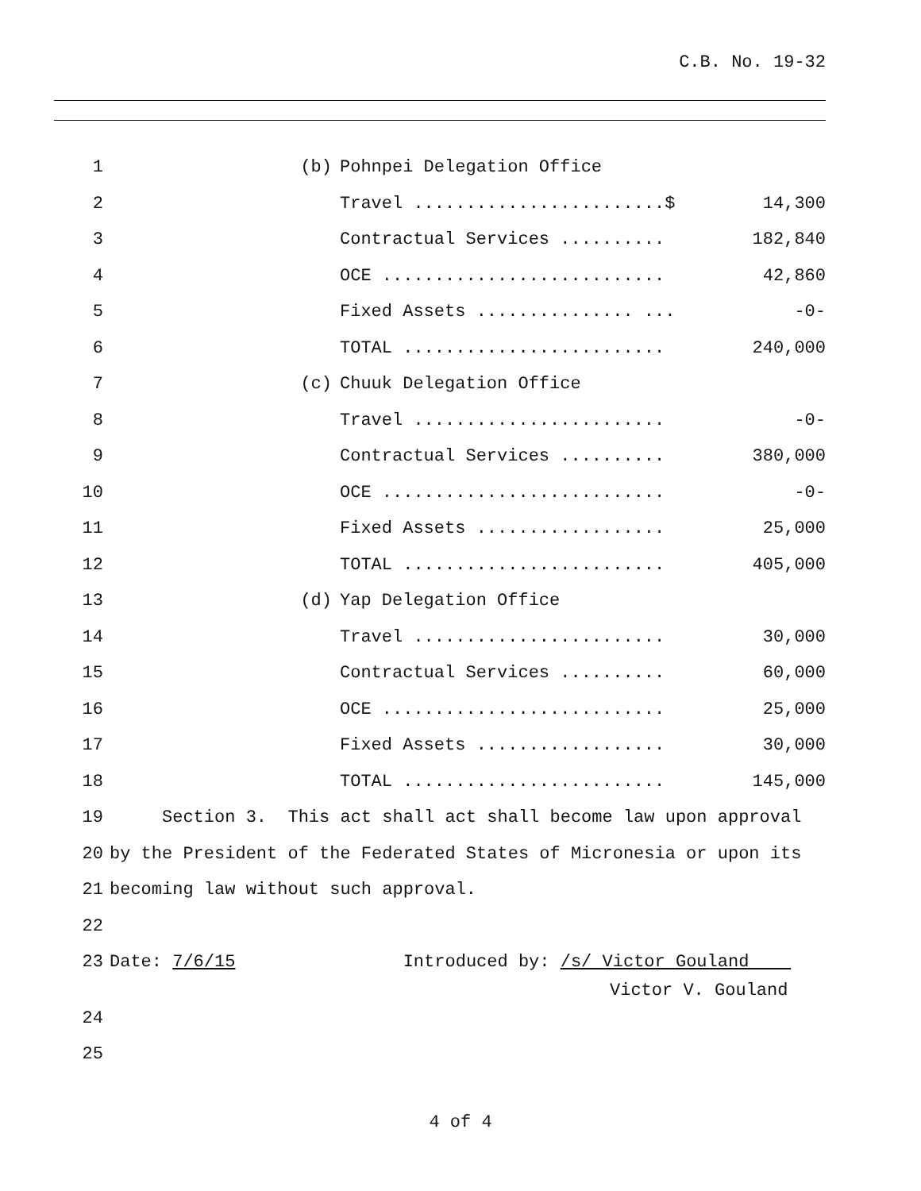C.B. No. 19-32
| 1 | (b) | Pohnpei Delegation Office | |
| 2 | | Travel ........................$ | 14,300 |
| 3 | | Contractual Services .......... | 182,840 |
| 4 | | OCE ........................... | 42,860 |
| 5 | | Fixed Assets ............... ... | -0- |
| 6 | | TOTAL ......................... | 240,000 |
| 7 | (c) | Chuuk Delegation Office | |
| 8 | | Travel ........................ | -0- |
| 9 | | Contractual Services .......... | 380,000 |
| 10 | | OCE ........................... | -0- |
| 11 | | Fixed Assets .................. | 25,000 |
| 12 | | TOTAL ......................... | 405,000 |
| 13 | (d) | Yap Delegation Office | |
| 14 | | Travel ........................ | 30,000 |
| 15 | | Contractual Services .......... | 60,000 |
| 16 | | OCE ........................... | 25,000 |
| 17 | | Fixed Assets .................. | 30,000 |
| 18 | | TOTAL ......................... | 145,000 |
| 19 | Section 3. This act shall act shall become law upon approval | | |
| 20 | by the President of the Federated States of Micronesia or upon its | | |
| 21 | becoming law without such approval. | | |
| 22 | | | |
| 23 | Date: 7/6/15 Introduced by: /s/ Victor Gouland | | |
| | Victor V. Gouland | | |
| 24 | | | |
| 25 | | | |
4 of 4